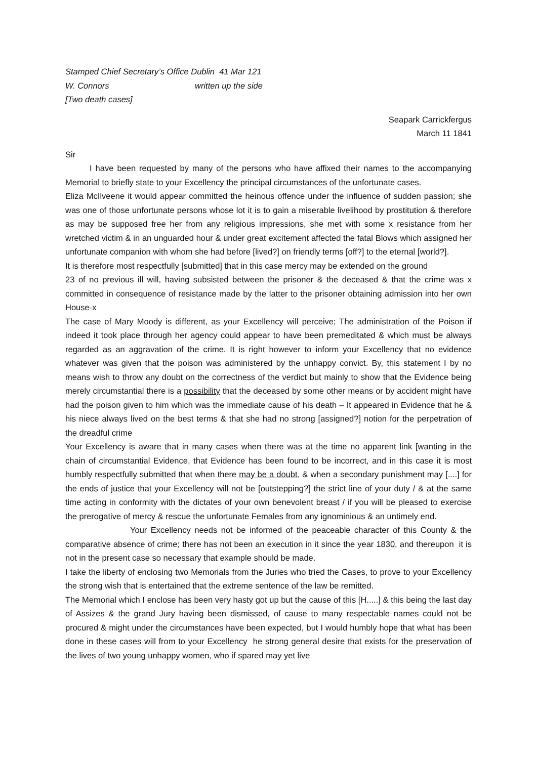Stamped Chief Secretary’s Office Dublin 41 Mar 121
W. Connors written up the side
[Two death cases]
Seapark Carrickfergus
March 11 1841
Sir
I have been requested by many of the persons who have affixed their names to the accompanying Memorial to briefly state to your Excellency the principal circumstances of the unfortunate cases.
Eliza McIlveene it would appear committed the heinous offence under the influence of sudden passion; she was one of those unfortunate persons whose lot it is to gain a miserable livelihood by prostitution & therefore as may be supposed free her from any religious impressions, she met with some x resistance from her wretched victim & in an unguarded hour & under great excitement affected the fatal Blows which assigned her unfortunate companion with whom she had before [lived?] on friendly terms [off?] to the eternal [world?].
It is therefore most respectfully [submitted] that in this case mercy may be extended on the ground
23 of no previous ill will, having subsisted between the prisoner & the deceased & that the crime was x committed in consequence of resistance made by the latter to the prisoner obtaining admission into her own House-x
The case of Mary Moody is different, as your Excellency will perceive; The administration of the Poison if indeed it took place through her agency could appear to have been premeditated & which must be always regarded as an aggravation of the crime. It is right however to inform your Excellency that no evidence whatever was given that the poison was administered by the unhappy convict. By, this statement I by no means wish to throw any doubt on the correctness of the verdict but mainly to show that the Evidence being merely circumstantial there is a possibility that the deceased by some other means or by accident might have had the poison given to him which was the immediate cause of his death – It appeared in Evidence that he & his niece always lived on the best terms & that she had no strong [assigned?] notion for the perpetration of the dreadful crime
Your Excellency is aware that in many cases when there was at the time no apparent link [wanting in the chain of circumstantial Evidence, that Evidence has been found to be incorrect, and in this case it is most humbly respectfully submitted that when there may be a doubt, & when a secondary punishment may [....] for the ends of justice that your Excellency will not be [outstepping?] the strict line of your duty / & at the same time acting in conformity with the dictates of your own benevolent breast / if you will be pleased to exercise the prerogative of mercy & rescue the unfortunate Females from any ignominious & an untimely end.
Your Excellency needs not be informed of the peaceable character of this County & the comparative absence of crime; there has not been an execution in it since the year 1830, and thereupon it is not in the present case so necessary that example should be made.
I take the liberty of enclosing two Memorials from the Juries who tried the Cases, to prove to your Excellency the strong wish that is entertained that the extreme sentence of the law be remitted.
The Memorial which I enclose has been very hasty got up but the cause of this [H.....] & this being the last day of Assizes & the grand Jury having been dismissed, of cause to many respectable names could not be procured & might under the circumstances have been expected, but I would humbly hope that what has been done in these cases will from to your Excellency he strong general desire that exists for the preservation of the lives of two young unhappy women, who if spared may yet live